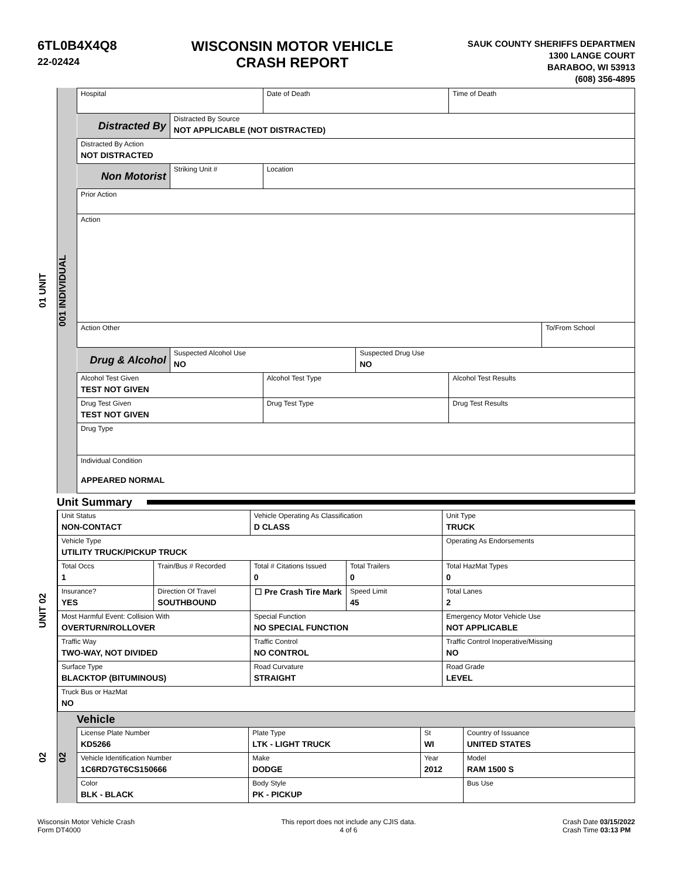6TL0B4X4Q8
22-02424
WISCONSIN MOTOR VEHICLE
CRASH REPORT
SAUK COUNTY SHERIFFS DEPARTMEN
1300 LANGE COURT
BARABOO, WI 53913
(608) 356-4895
01 UNIT
001 INDIVIDUAL
| Hospital | | Date of Death | | Time of Death | |
| Distracted By | Distracted By Source NOT APPLICABLE (NOT DISTRACTED) | | | | |
| Distracted By Action NOT DISTRACTED | | | | | |
| Non Motorist | Striking Unit # | Location | | | |
| Prior Action | | | | | |
| Action | | | | | |
| Action Other | | | | | To/From School |
| Drug & Alcohol | Suspected Alcohol Use NO | | Suspected Drug Use NO | | |
| Alcohol Test Given TEST NOT GIVEN | | Alcohol Test Type | | Alcohol Test Results | |
| Drug Test Given TEST NOT GIVEN | | Drug Test Type | | Drug Test Results | |
| Drug Type | | | | | |
| Individual Condition APPEARED NORMAL | | | | | |
Unit Summary
UNIT 02
| Unit Status NON-CONTACT | | Vehicle Operating As Classification D CLASS | | Unit Type TRUCK |
| Vehicle Type UTILITY TRUCK/PICKUP TRUCK | | | | Operating As Endorsements |
| Total Occs 1 | Train/Bus # Recorded | Total # Citations Issued 0 | Total Trailers 0 | Total HazMat Types 0 |
| Insurance? YES | Direction Of Travel SOUTHBOUND | ☐ Pre Crash Tire Mark | Speed Limit 45 | Total Lanes 2 |
| Most Harmful Event: Collision With OVERTURN/ROLLOVER | | Special Function NO SPECIAL FUNCTION | | Emergency Motor Vehicle Use NOT APPLICABLE |
| Traffic Way TWO-WAY, NOT DIVIDED | | Traffic Control NO CONTROL | | Traffic Control Inoperative/Missing NO |
| Surface Type BLACKTOP (BITUMINOUS) | | Road Curvature STRAIGHT | | Road Grade LEVEL |
| Truck Bus or HazMat NO | | | | |
02
02
Vehicle
| License Plate Number KD5266 | Plate Type LTK - LIGHT TRUCK | St WI | Country of Issuance UNITED STATES |
| Vehicle Identification Number 1C6RD7GT6CS150666 | Make DODGE | Year 2012 | Model RAM 1500 S |
| Color BLK - BLACK | Body Style PK - PICKUP | | Bus Use |
Wisconsin Motor Vehicle Crash
Form DT4000
This report does not include any CJIS data.
4 of 6
Crash Date 03/15/2022
Crash Time 03:13 PM